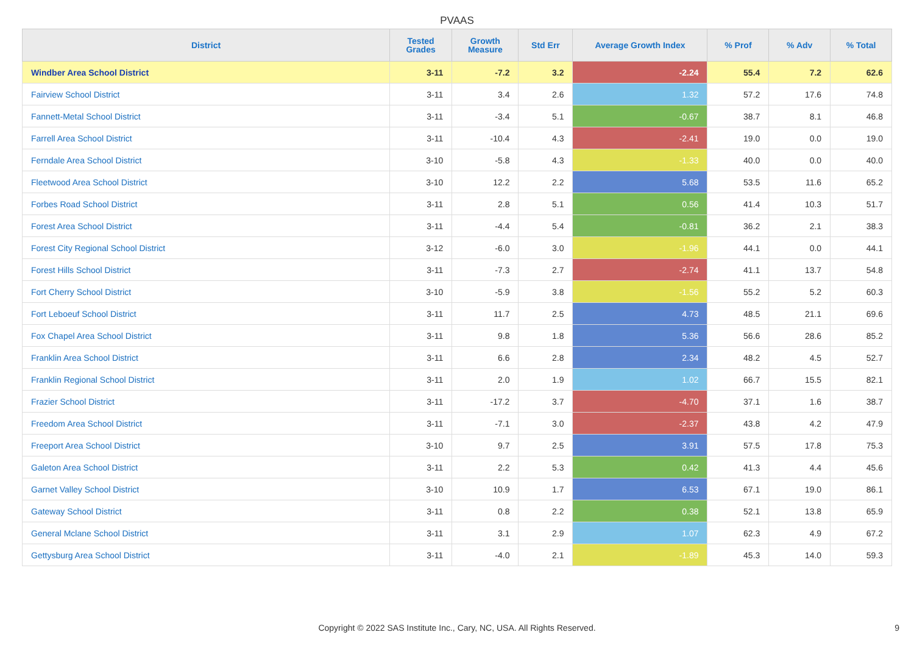PVAAS
| District | Tested Grades | Growth Measure | Std Err | Average Growth Index | % Prof | % Adv | % Total |
| --- | --- | --- | --- | --- | --- | --- | --- |
| Windber Area School District | 3-11 | -7.2 | 3.2 | -2.24 | 55.4 | 7.2 | 62.6 |
| Fairview School District | 3-11 | 3.4 | 2.6 | 1.32 | 57.2 | 17.6 | 74.8 |
| Fannett-Metal School District | 3-11 | -3.4 | 5.1 | -0.67 | 38.7 | 8.1 | 46.8 |
| Farrell Area School District | 3-11 | -10.4 | 4.3 | -2.41 | 19.0 | 0.0 | 19.0 |
| Ferndale Area School District | 3-10 | -5.8 | 4.3 | -1.33 | 40.0 | 0.0 | 40.0 |
| Fleetwood Area School District | 3-10 | 12.2 | 2.2 | 5.68 | 53.5 | 11.6 | 65.2 |
| Forbes Road School District | 3-11 | 2.8 | 5.1 | 0.56 | 41.4 | 10.3 | 51.7 |
| Forest Area School District | 3-11 | -4.4 | 5.4 | -0.81 | 36.2 | 2.1 | 38.3 |
| Forest City Regional School District | 3-12 | -6.0 | 3.0 | -1.96 | 44.1 | 0.0 | 44.1 |
| Forest Hills School District | 3-11 | -7.3 | 2.7 | -2.74 | 41.1 | 13.7 | 54.8 |
| Fort Cherry School District | 3-10 | -5.9 | 3.8 | -1.56 | 55.2 | 5.2 | 60.3 |
| Fort Leboeuf School District | 3-11 | 11.7 | 2.5 | 4.73 | 48.5 | 21.1 | 69.6 |
| Fox Chapel Area School District | 3-11 | 9.8 | 1.8 | 5.36 | 56.6 | 28.6 | 85.2 |
| Franklin Area School District | 3-11 | 6.6 | 2.8 | 2.34 | 48.2 | 4.5 | 52.7 |
| Franklin Regional School District | 3-11 | 2.0 | 1.9 | 1.02 | 66.7 | 15.5 | 82.1 |
| Frazier School District | 3-11 | -17.2 | 3.7 | -4.70 | 37.1 | 1.6 | 38.7 |
| Freedom Area School District | 3-11 | -7.1 | 3.0 | -2.37 | 43.8 | 4.2 | 47.9 |
| Freeport Area School District | 3-10 | 9.7 | 2.5 | 3.91 | 57.5 | 17.8 | 75.3 |
| Galeton Area School District | 3-11 | 2.2 | 5.3 | 0.42 | 41.3 | 4.4 | 45.6 |
| Garnet Valley School District | 3-10 | 10.9 | 1.7 | 6.53 | 67.1 | 19.0 | 86.1 |
| Gateway School District | 3-11 | 0.8 | 2.2 | 0.38 | 52.1 | 13.8 | 65.9 |
| General Mclane School District | 3-11 | 3.1 | 2.9 | 1.07 | 62.3 | 4.9 | 67.2 |
| Gettysburg Area School District | 3-11 | -4.0 | 2.1 | -1.89 | 45.3 | 14.0 | 59.3 |
Copyright © 2022 SAS Institute Inc., Cary, NC, USA. All Rights Reserved.
9